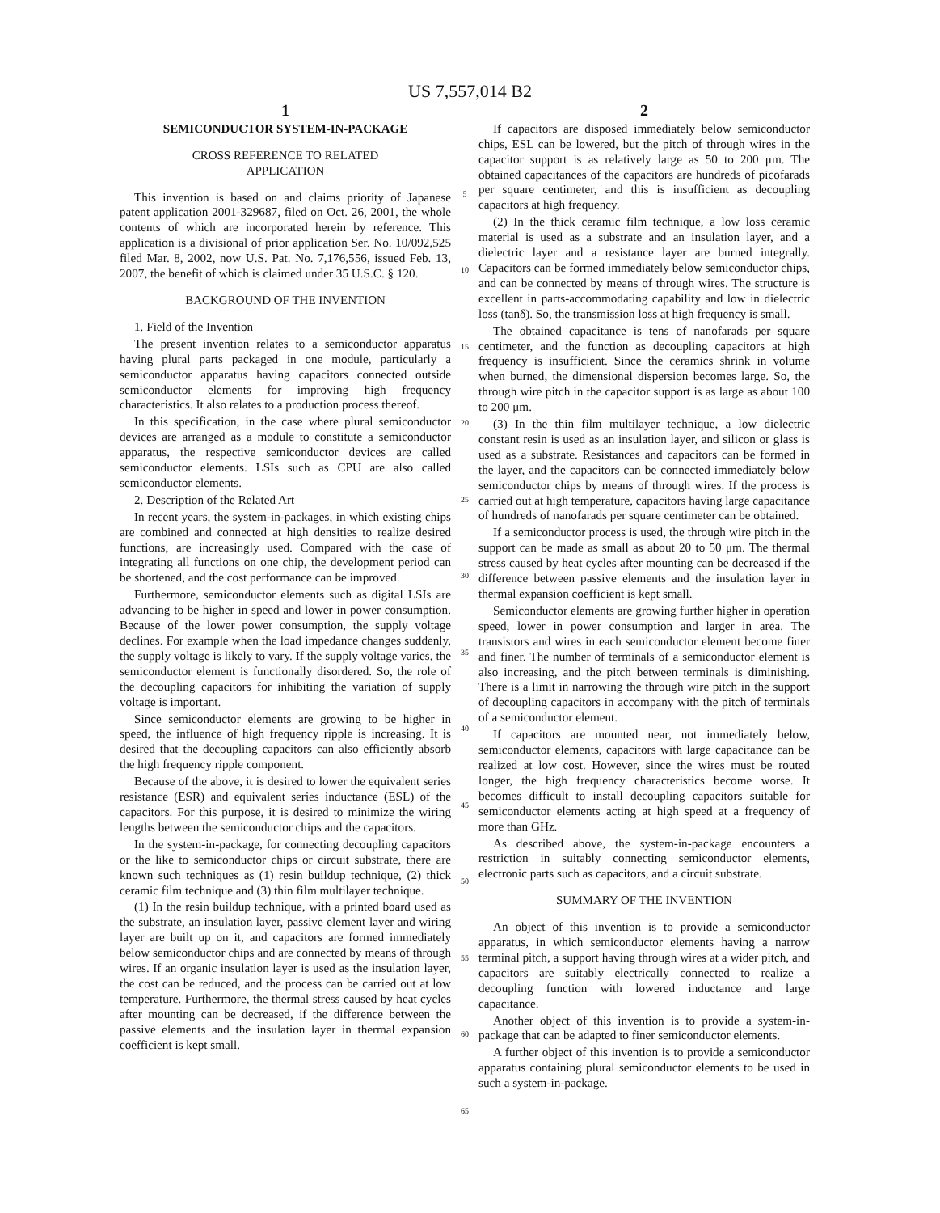US 7,557,014 B2
1
SEMICONDUCTOR SYSTEM-IN-PACKAGE
CROSS REFERENCE TO RELATED
APPLICATION
This invention is based on and claims priority of Japanese patent application 2001-329687, filed on Oct. 26, 2001, the whole contents of which are incorporated herein by reference. This application is a divisional of prior application Ser. No. 10/092,525 filed Mar. 8, 2002, now U.S. Pat. No. 7,176,556, issued Feb. 13, 2007, the benefit of which is claimed under 35 U.S.C. § 120.
BACKGROUND OF THE INVENTION
1. Field of the Invention
The present invention relates to a semiconductor apparatus having plural parts packaged in one module, particularly a semiconductor apparatus having capacitors connected outside semiconductor elements for improving high frequency characteristics. It also relates to a production process thereof.
In this specification, in the case where plural semiconductor devices are arranged as a module to constitute a semiconductor apparatus, the respective semiconductor devices are called semiconductor elements. LSIs such as CPU are also called semiconductor elements.
2. Description of the Related Art
In recent years, the system-in-packages, in which existing chips are combined and connected at high densities to realize desired functions, are increasingly used. Compared with the case of integrating all functions on one chip, the development period can be shortened, and the cost performance can be improved.
Furthermore, semiconductor elements such as digital LSIs are advancing to be higher in speed and lower in power consumption. Because of the lower power consumption, the supply voltage declines. For example when the load impedance changes suddenly, the supply voltage is likely to vary. If the supply voltage varies, the semiconductor element is functionally disordered. So, the role of the decoupling capacitors for inhibiting the variation of supply voltage is important.
Since semiconductor elements are growing to be higher in speed, the influence of high frequency ripple is increasing. It is desired that the decoupling capacitors can also efficiently absorb the high frequency ripple component.
Because of the above, it is desired to lower the equivalent series resistance (ESR) and equivalent series inductance (ESL) of the capacitors. For this purpose, it is desired to minimize the wiring lengths between the semiconductor chips and the capacitors.
In the system-in-package, for connecting decoupling capacitors or the like to semiconductor chips or circuit substrate, there are known such techniques as (1) resin buildup technique, (2) thick ceramic film technique and (3) thin film multilayer technique.
(1) In the resin buildup technique, with a printed board used as the substrate, an insulation layer, passive element layer and wiring layer are built up on it, and capacitors are formed immediately below semiconductor chips and are connected by means of through wires. If an organic insulation layer is used as the insulation layer, the cost can be reduced, and the process can be carried out at low temperature. Furthermore, the thermal stress caused by heat cycles after mounting can be decreased, if the difference between the passive elements and the insulation layer in thermal expansion coefficient is kept small.
5
10
15
20
25
30
35
40
45
50
55
60
65
2
If capacitors are disposed immediately below semiconductor chips, ESL can be lowered, but the pitch of through wires in the capacitor support is as relatively large as 50 to 200 μm. The obtained capacitances of the capacitors are hundreds of picofarads per square centimeter, and this is insufficient as decoupling capacitors at high frequency.
(2) In the thick ceramic film technique, a low loss ceramic material is used as a substrate and an insulation layer, and a dielectric layer and a resistance layer are burned integrally. Capacitors can be formed immediately below semiconductor chips, and can be connected by means of through wires. The structure is excellent in parts-accommodating capability and low in dielectric loss (tanδ). So, the transmission loss at high frequency is small.
The obtained capacitance is tens of nanofarads per square centimeter, and the function as decoupling capacitors at high frequency is insufficient. Since the ceramics shrink in volume when burned, the dimensional dispersion becomes large. So, the through wire pitch in the capacitor support is as large as about 100 to 200 μm.
(3) In the thin film multilayer technique, a low dielectric constant resin is used as an insulation layer, and silicon or glass is used as a substrate. Resistances and capacitors can be formed in the layer, and the capacitors can be connected immediately below semiconductor chips by means of through wires. If the process is carried out at high temperature, capacitors having large capacitance of hundreds of nanofarads per square centimeter can be obtained.
If a semiconductor process is used, the through wire pitch in the support can be made as small as about 20 to 50 μm. The thermal stress caused by heat cycles after mounting can be decreased if the difference between passive elements and the insulation layer in thermal expansion coefficient is kept small.
Semiconductor elements are growing further higher in operation speed, lower in power consumption and larger in area. The transistors and wires in each semiconductor element become finer and finer. The number of terminals of a semiconductor element is also increasing, and the pitch between terminals is diminishing. There is a limit in narrowing the through wire pitch in the support of decoupling capacitors in accompany with the pitch of terminals of a semiconductor element.
If capacitors are mounted near, not immediately below, semiconductor elements, capacitors with large capacitance can be realized at low cost. However, since the wires must be routed longer, the high frequency characteristics become worse. It becomes difficult to install decoupling capacitors suitable for semiconductor elements acting at high speed at a frequency of more than GHz.
As described above, the system-in-package encounters a restriction in suitably connecting semiconductor elements, electronic parts such as capacitors, and a circuit substrate.
SUMMARY OF THE INVENTION
An object of this invention is to provide a semiconductor apparatus, in which semiconductor elements having a narrow terminal pitch, a support having through wires at a wider pitch, and capacitors are suitably electrically connected to realize a decoupling function with lowered inductance and large capacitance.
Another object of this invention is to provide a system-in-package that can be adapted to finer semiconductor elements.
A further object of this invention is to provide a semiconductor apparatus containing plural semiconductor elements to be used in such a system-in-package.